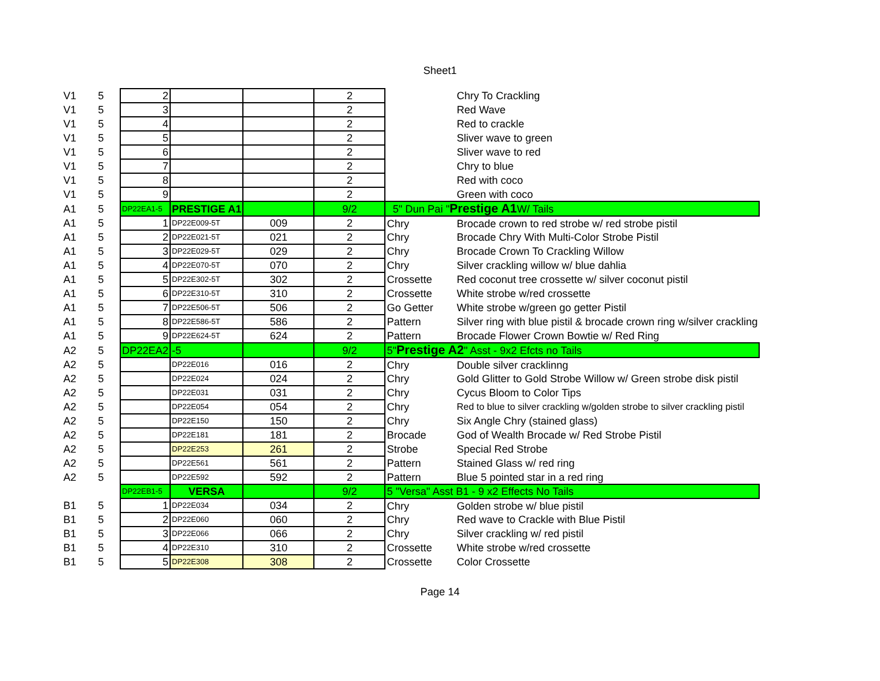Sheet1
| V1 | 5 | 2 | | | 2 | | Chry To Crackling |
| V1 | 5 | 3 | | | 2 | | Red Wave |
| V1 | 5 | 4 | | | 2 | | Red to crackle |
| V1 | 5 | 5 | | | 2 | | Sliver wave to green |
| V1 | 5 | 6 | | | 2 | | Sliver wave to red |
| V1 | 5 | 7 | | | 2 | | Chry to blue |
| V1 | 5 | 8 | | | 2 | | Red with coco |
| V1 | 5 | 9 | | | 2 | | Green with coco |
| A1 | 5 | DP22EA1-5 | PRESTIGE A1 | | 9/2 | 5" Dun Pai " Prestige A1 W/ Tails | |
| A1 | 5 | 1 | DP22E009-5T | 009 | 2 | Chry | Brocade crown to red strobe w/ red strobe pistil |
| A1 | 5 | 2 | DP22E021-5T | 021 | 2 | Chry | Brocade Chry With Multi-Color Strobe Pistil |
| A1 | 5 | 3 | DP22E029-5T | 029 | 2 | Chry | Brocade Crown To Crackling Willow |
| A1 | 5 | 4 | DP22E070-5T | 070 | 2 | Chry | Silver crackling willow w/ blue dahlia |
| A1 | 5 | 5 | DP22E302-5T | 302 | 2 | Crossette | Red coconut tree crossette w/ silver coconut pistil |
| A1 | 5 | 6 | DP22E310-5T | 310 | 2 | Crossette | White strobe w/red crossette |
| A1 | 5 | 7 | DP22E506-5T | 506 | 2 | Go Getter | White strobe w/green go getter Pistil |
| A1 | 5 | 8 | DP22E586-5T | 586 | 2 | Pattern | Silver ring with blue pistil & brocade crown ring w/silver crackling |
| A1 | 5 | 9 | DP22E624-5T | 624 | 2 | Pattern | Brocade Flower Crown Bowtie w/ Red Ring |
| A2 | 5 | DP22EA2 | -5 | | 9/2 | 5" Prestige A2 " Asst - 9x2 Efcts no Tails | |
| A2 | 5 | | DP22E016 | 016 | 2 | Chry | Double silver cracklinng |
| A2 | 5 | | DP22E024 | 024 | 2 | Chry | Gold Glitter to Gold Strobe Willow w/ Green strobe disk pistil |
| A2 | 5 | | DP22E031 | 031 | 2 | Chry | Cycus Bloom to Color Tips |
| A2 | 5 | | DP22E054 | 054 | 2 | Chry | Red to blue to silver crackling w/golden strobe to silver crackling pistil |
| A2 | 5 | | DP22E150 | 150 | 2 | Chry | Six Angle Chry (stained glass) |
| A2 | 5 | | DP22E181 | 181 | 2 | Brocade | God of Wealth Brocade w/ Red Strobe Pistil |
| A2 | 5 | | DP22E253 | 261 | 2 | Strobe | Special Red Strobe |
| A2 | 5 | | DP22E561 | 561 | 2 | Pattern | Stained Glass w/ red ring |
| A2 | 5 | | DP22E592 | 592 | 2 | Pattern | Blue 5 pointed star in a red ring |
| | | DP22EB1-5 | VERSA | | 9/2 | 5 "Versa" Asst B1 - 9 x2 Effects No Tails | |
| B1 | 5 | 1 | DP22E034 | 034 | 2 | Chry | Golden strobe w/ blue pistil |
| B1 | 5 | 2 | DP22E060 | 060 | 2 | Chry | Red wave to Crackle with Blue Pistil |
| B1 | 5 | 3 | DP22E066 | 066 | 2 | Chry | Silver crackling w/ red pistil |
| B1 | 5 | 4 | DP22E310 | 310 | 2 | Crossette | White strobe w/red crossette |
| B1 | 5 | 5 | DP22E308 | 308 | 2 | Crossette | Color Crossette |
Page 14